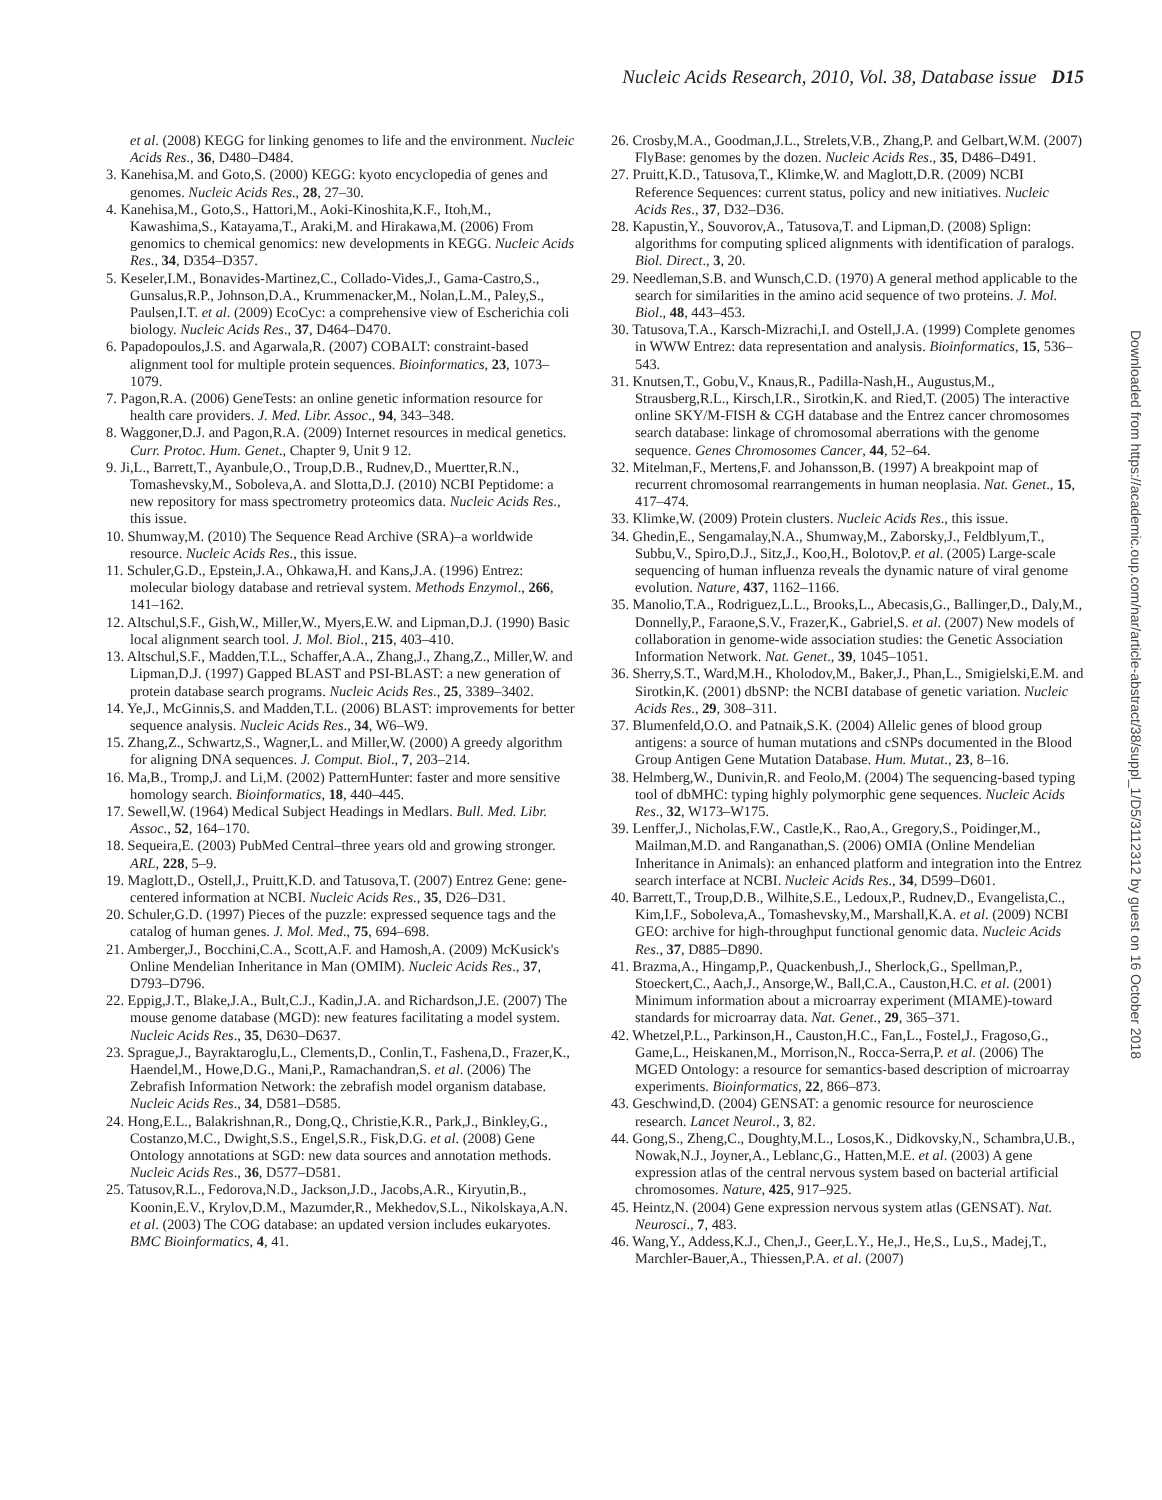Nucleic Acids Research, 2010, Vol. 38, Database issue D15
et al. (2008) KEGG for linking genomes to life and the environment. Nucleic Acids Res., 36, D480–D484.
3. Kanehisa,M. and Goto,S. (2000) KEGG: kyoto encyclopedia of genes and genomes. Nucleic Acids Res., 28, 27–30.
4. Kanehisa,M., Goto,S., Hattori,M., Aoki-Kinoshita,K.F., Itoh,M., Kawashima,S., Katayama,T., Araki,M. and Hirakawa,M. (2006) From genomics to chemical genomics: new developments in KEGG. Nucleic Acids Res., 34, D354–D357.
5. Keseler,I.M., Bonavides-Martinez,C., Collado-Vides,J., Gama-Castro,S., Gunsalus,R.P., Johnson,D.A., Krummenacker,M., Nolan,L.M., Paley,S., Paulsen,I.T. et al. (2009) EcoCyc: a comprehensive view of Escherichia coli biology. Nucleic Acids Res., 37, D464–D470.
6. Papadopoulos,J.S. and Agarwala,R. (2007) COBALT: constraint-based alignment tool for multiple protein sequences. Bioinformatics, 23, 1073–1079.
7. Pagon,R.A. (2006) GeneTests: an online genetic information resource for health care providers. J. Med. Libr. Assoc., 94, 343–348.
8. Waggoner,D.J. and Pagon,R.A. (2009) Internet resources in medical genetics. Curr. Protoc. Hum. Genet., Chapter 9, Unit 9 12.
9. Ji,L., Barrett,T., Ayanbule,O., Troup,D.B., Rudnev,D., Muertter,R.N., Tomashevsky,M., Soboleva,A. and Slotta,D.J. (2010) NCBI Peptidome: a new repository for mass spectrometry proteomics data. Nucleic Acids Res., this issue.
10. Shumway,M. (2010) The Sequence Read Archive (SRA)–a worldwide resource. Nucleic Acids Res., this issue.
11. Schuler,G.D., Epstein,J.A., Ohkawa,H. and Kans,J.A. (1996) Entrez: molecular biology database and retrieval system. Methods Enzymol., 266, 141–162.
12. Altschul,S.F., Gish,W., Miller,W., Myers,E.W. and Lipman,D.J. (1990) Basic local alignment search tool. J. Mol. Biol., 215, 403–410.
13. Altschul,S.F., Madden,T.L., Schaffer,A.A., Zhang,J., Zhang,Z., Miller,W. and Lipman,D.J. (1997) Gapped BLAST and PSI-BLAST: a new generation of protein database search programs. Nucleic Acids Res., 25, 3389–3402.
14. Ye,J., McGinnis,S. and Madden,T.L. (2006) BLAST: improvements for better sequence analysis. Nucleic Acids Res., 34, W6–W9.
15. Zhang,Z., Schwartz,S., Wagner,L. and Miller,W. (2000) A greedy algorithm for aligning DNA sequences. J. Comput. Biol., 7, 203–214.
16. Ma,B., Tromp,J. and Li,M. (2002) PatternHunter: faster and more sensitive homology search. Bioinformatics, 18, 440–445.
17. Sewell,W. (1964) Medical Subject Headings in Medlars. Bull. Med. Libr. Assoc., 52, 164–170.
18. Sequeira,E. (2003) PubMed Central–three years old and growing stronger. ARL, 228, 5–9.
19. Maglott,D., Ostell,J., Pruitt,K.D. and Tatusova,T. (2007) Entrez Gene: gene-centered information at NCBI. Nucleic Acids Res., 35, D26–D31.
20. Schuler,G.D. (1997) Pieces of the puzzle: expressed sequence tags and the catalog of human genes. J. Mol. Med., 75, 694–698.
21. Amberger,J., Bocchini,C.A., Scott,A.F. and Hamosh,A. (2009) McKusick's Online Mendelian Inheritance in Man (OMIM). Nucleic Acids Res., 37, D793–D796.
22. Eppig,J.T., Blake,J.A., Bult,C.J., Kadin,J.A. and Richardson,J.E. (2007) The mouse genome database (MGD): new features facilitating a model system. Nucleic Acids Res., 35, D630–D637.
23. Sprague,J., Bayraktaroglu,L., Clements,D., Conlin,T., Fashena,D., Frazer,K., Haendel,M., Howe,D.G., Mani,P., Ramachandran,S. et al. (2006) The Zebrafish Information Network: the zebrafish model organism database. Nucleic Acids Res., 34, D581–D585.
24. Hong,E.L., Balakrishnan,R., Dong,Q., Christie,K.R., Park,J., Binkley,G., Costanzo,M.C., Dwight,S.S., Engel,S.R., Fisk,D.G. et al. (2008) Gene Ontology annotations at SGD: new data sources and annotation methods. Nucleic Acids Res., 36, D577–D581.
25. Tatusov,R.L., Fedorova,N.D., Jackson,J.D., Jacobs,A.R., Kiryutin,B., Koonin,E.V., Krylov,D.M., Mazumder,R., Mekhedov,S.L., Nikolskaya,A.N. et al. (2003) The COG database: an updated version includes eukaryotes. BMC Bioinformatics, 4, 41.
26. Crosby,M.A., Goodman,J.L., Strelets,V.B., Zhang,P. and Gelbart,W.M. (2007) FlyBase: genomes by the dozen. Nucleic Acids Res., 35, D486–D491.
27. Pruitt,K.D., Tatusova,T., Klimke,W. and Maglott,D.R. (2009) NCBI Reference Sequences: current status, policy and new initiatives. Nucleic Acids Res., 37, D32–D36.
28. Kapustin,Y., Souvorov,A., Tatusova,T. and Lipman,D. (2008) Splign: algorithms for computing spliced alignments with identification of paralogs. Biol. Direct., 3, 20.
29. Needleman,S.B. and Wunsch,C.D. (1970) A general method applicable to the search for similarities in the amino acid sequence of two proteins. J. Mol. Biol., 48, 443–453.
30. Tatusova,T.A., Karsch-Mizrachi,I. and Ostell,J.A. (1999) Complete genomes in WWW Entrez: data representation and analysis. Bioinformatics, 15, 536–543.
31. Knutsen,T., Gobu,V., Knaus,R., Padilla-Nash,H., Augustus,M., Strausberg,R.L., Kirsch,I.R., Sirotkin,K. and Ried,T. (2005) The interactive online SKY/M-FISH & CGH database and the Entrez cancer chromosomes search database: linkage of chromosomal aberrations with the genome sequence. Genes Chromosomes Cancer, 44, 52–64.
32. Mitelman,F., Mertens,F. and Johansson,B. (1997) A breakpoint map of recurrent chromosomal rearrangements in human neoplasia. Nat. Genet., 15, 417–474.
33. Klimke,W. (2009) Protein clusters. Nucleic Acids Res., this issue.
34. Ghedin,E., Sengamalay,N.A., Shumway,M., Zaborsky,J., Feldblyum,T., Subbu,V., Spiro,D.J., Sitz,J., Koo,H., Bolotov,P. et al. (2005) Large-scale sequencing of human influenza reveals the dynamic nature of viral genome evolution. Nature, 437, 1162–1166.
35. Manolio,T.A., Rodriguez,L.L., Brooks,L., Abecasis,G., Ballinger,D., Daly,M., Donnelly,P., Faraone,S.V., Frazer,K., Gabriel,S. et al. (2007) New models of collaboration in genome-wide association studies: the Genetic Association Information Network. Nat. Genet., 39, 1045–1051.
36. Sherry,S.T., Ward,M.H., Kholodov,M., Baker,J., Phan,L., Smigielski,E.M. and Sirotkin,K. (2001) dbSNP: the NCBI database of genetic variation. Nucleic Acids Res., 29, 308–311.
37. Blumenfeld,O.O. and Patnaik,S.K. (2004) Allelic genes of blood group antigens: a source of human mutations and cSNPs documented in the Blood Group Antigen Gene Mutation Database. Hum. Mutat., 23, 8–16.
38. Helmberg,W., Dunivin,R. and Feolo,M. (2004) The sequencing-based typing tool of dbMHC: typing highly polymorphic gene sequences. Nucleic Acids Res., 32, W173–W175.
39. Lenffer,J., Nicholas,F.W., Castle,K., Rao,A., Gregory,S., Poidinger,M., Mailman,M.D. and Ranganathan,S. (2006) OMIA (Online Mendelian Inheritance in Animals): an enhanced platform and integration into the Entrez search interface at NCBI. Nucleic Acids Res., 34, D599–D601.
40. Barrett,T., Troup,D.B., Wilhite,S.E., Ledoux,P., Rudnev,D., Evangelista,C., Kim,I.F., Soboleva,A., Tomashevsky,M., Marshall,K.A. et al. (2009) NCBI GEO: archive for high-throughput functional genomic data. Nucleic Acids Res., 37, D885–D890.
41. Brazma,A., Hingamp,P., Quackenbush,J., Sherlock,G., Spellman,P., Stoeckert,C., Aach,J., Ansorge,W., Ball,C.A., Causton,H.C. et al. (2001) Minimum information about a microarray experiment (MIAME)-toward standards for microarray data. Nat. Genet., 29, 365–371.
42. Whetzel,P.L., Parkinson,H., Causton,H.C., Fan,L., Fostel,J., Fragoso,G., Game,L., Heiskanen,M., Morrison,N., Rocca-Serra,P. et al. (2006) The MGED Ontology: a resource for semantics-based description of microarray experiments. Bioinformatics, 22, 866–873.
43. Geschwind,D. (2004) GENSAT: a genomic resource for neuroscience research. Lancet Neurol., 3, 82.
44. Gong,S., Zheng,C., Doughty,M.L., Losos,K., Didkovsky,N., Schambra,U.B., Nowak,N.J., Joyner,A., Leblanc,G., Hatten,M.E. et al. (2003) A gene expression atlas of the central nervous system based on bacterial artificial chromosomes. Nature, 425, 917–925.
45. Heintz,N. (2004) Gene expression nervous system atlas (GENSAT). Nat. Neurosci., 7, 483.
46. Wang,Y., Addess,K.J., Chen,J., Geer,L.Y., He,J., He,S., Lu,S., Madej,T., Marchler-Bauer,A., Thiessen,P.A. et al. (2007)
Downloaded from https://academic.oup.com/nar/article-abstract/38/suppl_1/D5/3112312 by guest on 16 October 2018